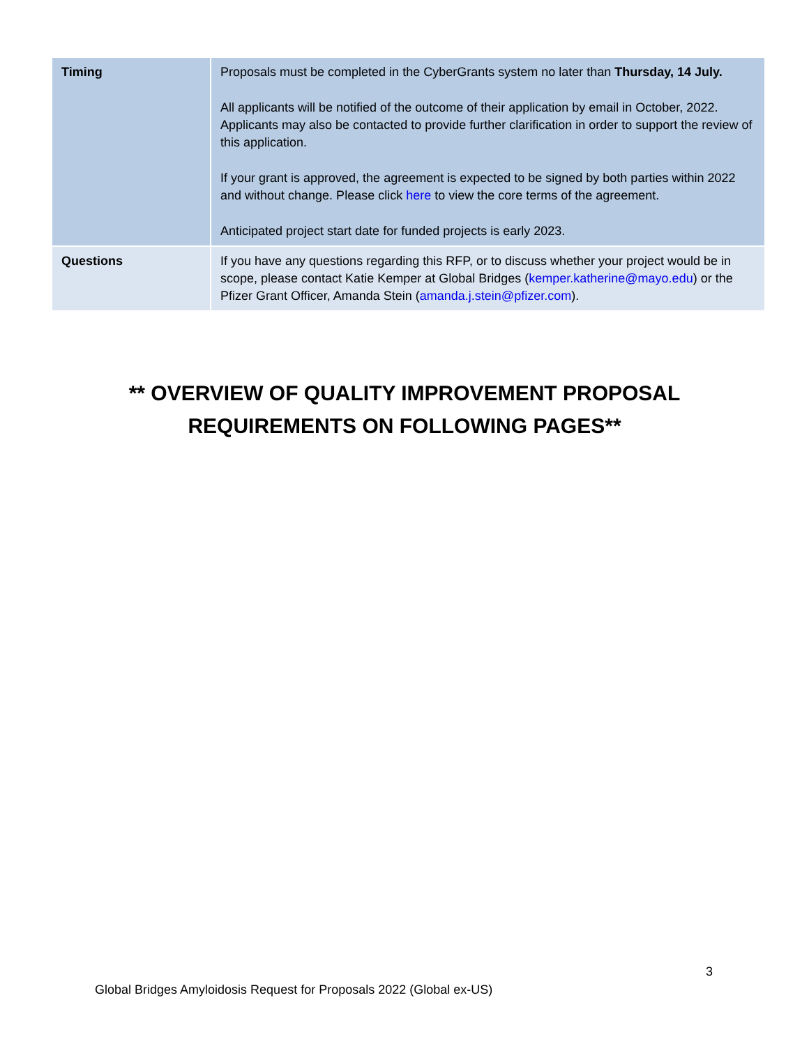| Timing | Proposals must be completed in the CyberGrants system no later than Thursday, 14 July. All applicants will be notified of the outcome of their application by email in October, 2022. Applicants may also be contacted to provide further clarification in order to support the review of this application. If your grant is approved, the agreement is expected to be signed by both parties within 2022 and without change. Please click here to view the core terms of the agreement. Anticipated project start date for funded projects is early 2023. |
| Questions | If you have any questions regarding this RFP, or to discuss whether your project would be in scope, please contact Katie Kemper at Global Bridges ( kemper.katherine@mayo.edu ) or the Pfizer Grant Officer, Amanda Stein ( amanda.j.stein@pfizer.com ). |
** OVERVIEW OF QUALITY IMPROVEMENT PROPOSAL
REQUIREMENTS ON FOLLOWING PAGES**
3
Global Bridges Amyloidosis Request for Proposals 2022 (Global ex-US)